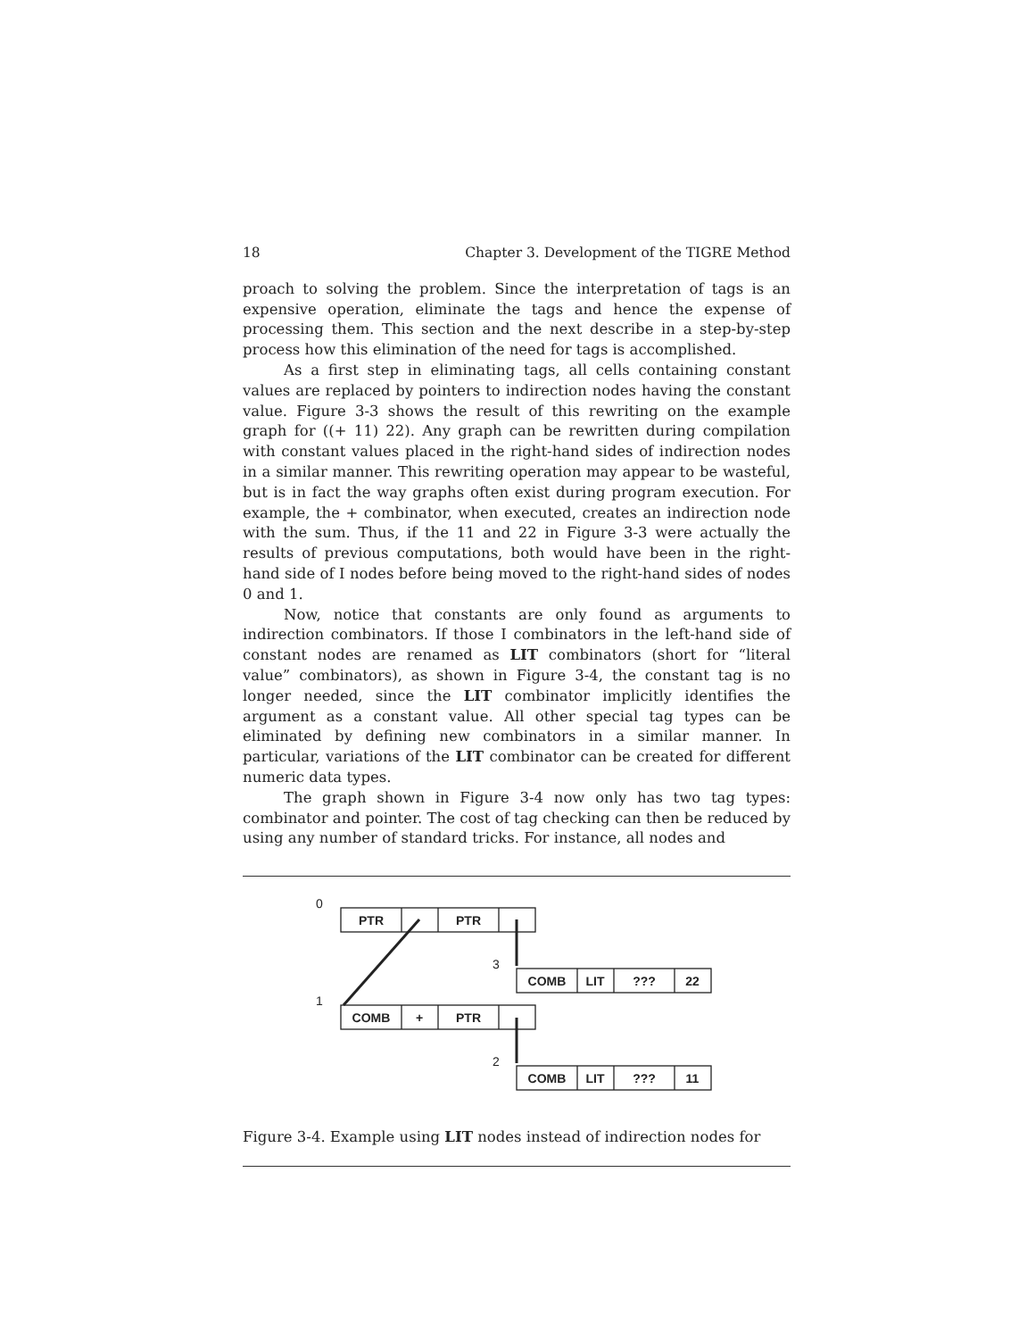18 Chapter 3. Development of the TIGRE Method
proach to solving the problem. Since the interpretation of tags is an expensive operation, eliminate the tags and hence the expense of processing them. This section and the next describe in a step-by-step process how this elimination of the need for tags is accomplished.
As a first step in eliminating tags, all cells containing constant values are replaced by pointers to indirection nodes having the constant value. Figure 3-3 shows the result of this rewriting on the example graph for ((+ 11) 22). Any graph can be rewritten during compilation with constant values placed in the right-hand sides of indirection nodes in a similar manner. This rewriting operation may appear to be wasteful, but is in fact the way graphs often exist during program execution. For example, the + combinator, when executed, creates an indirection node with the sum. Thus, if the 11 and 22 in Figure 3-3 were actually the results of previous computations, both would have been in the right-hand side of I nodes before being moved to the right-hand sides of nodes 0 and 1.
Now, notice that constants are only found as arguments to indirection combinators. If those I combinators in the left-hand side of constant nodes are renamed as LIT combinators (short for “literal value” combinators), as shown in Figure 3-4, the constant tag is no longer needed, since the LIT combinator implicitly identifies the argument as a constant value. All other special tag types can be eliminated by defining new combinators in a similar manner. In particular, variations of the LIT combinator can be created for different numeric data types.
The graph shown in Figure 3-4 now only has two tag types: combinator and pointer. The cost of tag checking can then be reduced by using any number of standard tricks. For instance, all nodes and
0
1
3
2
PTR
PTR
COMB
+
PTR
COMB
LIT
???
22
COMB
LIT
???
11
Figure 3-4. Example using LIT nodes instead of indirection nodes for